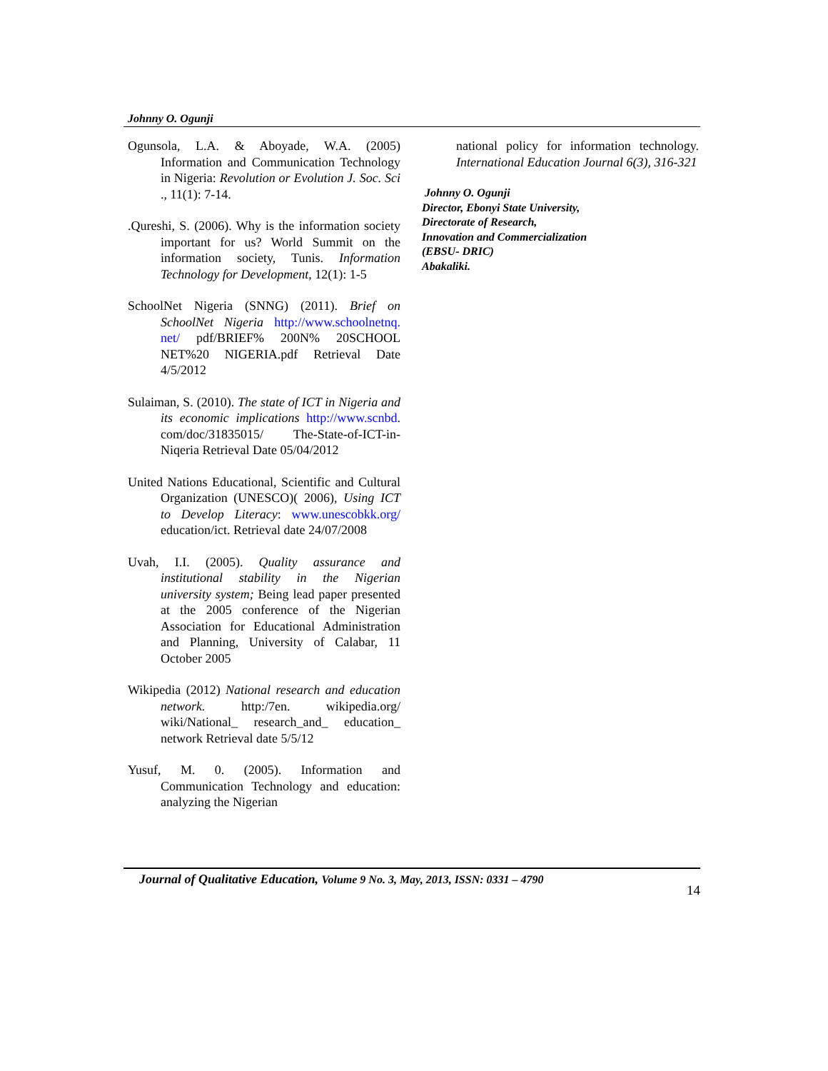Johnny O. Ogunji
Ogunsola, L.A. & Aboyade, W.A. (2005) Information and Communication Technology in Nigeria: Revolution or Evolution J. Soc. Sci ., 11(1): 7-14.
.Qureshi, S. (2006). Why is the information society important for us? World Summit on the information society, Tunis. Information Technology for Development, 12(1): 1-5
SchoolNet Nigeria (SNNG) (2011). Brief on SchoolNet Nigeria http://www.schoolnetnq. net/ pdf/BRIEF% 200N% 20SCHOOL NET%20 NIGERIA.pdf Retrieval Date 4/5/2012
Sulaiman, S. (2010). The state of ICT in Nigeria and its economic implications http://www.scnbd. com/doc/31835015/ The-State-of-ICT-in-Niqeria Retrieval Date 05/04/2012
United Nations Educational, Scientific and Cultural Organization (UNESCO)( 2006), Using ICT to Develop Literacy: www.unescobkk.org/ education/ict. Retrieval date 24/07/2008
Uvah, I.I. (2005). Quality assurance and institutional stability in the Nigerian university system; Being lead paper presented at the 2005 conference of the Nigerian Association for Educational Administration and Planning, University of Calabar, 11 October 2005
Wikipedia (2012) National research and education network. http:/7en. wikipedia.org/ wiki/National_ research_and_ education_ network Retrieval date 5/5/12
Yusuf, M. 0. (2005). Information and Communication Technology and education: analyzing the Nigerian
national policy for information technology. International Education Journal 6(3), 316-321
Johnny O. Ogunji
Director, Ebonyi State University,
Directorate of Research,
Innovation and Commercialization
(EBSU- DRIC)
Abakaliki.
Journal of Qualitative Education, Volume 9 No. 3, May, 2013, ISSN: 0331 – 4790
14